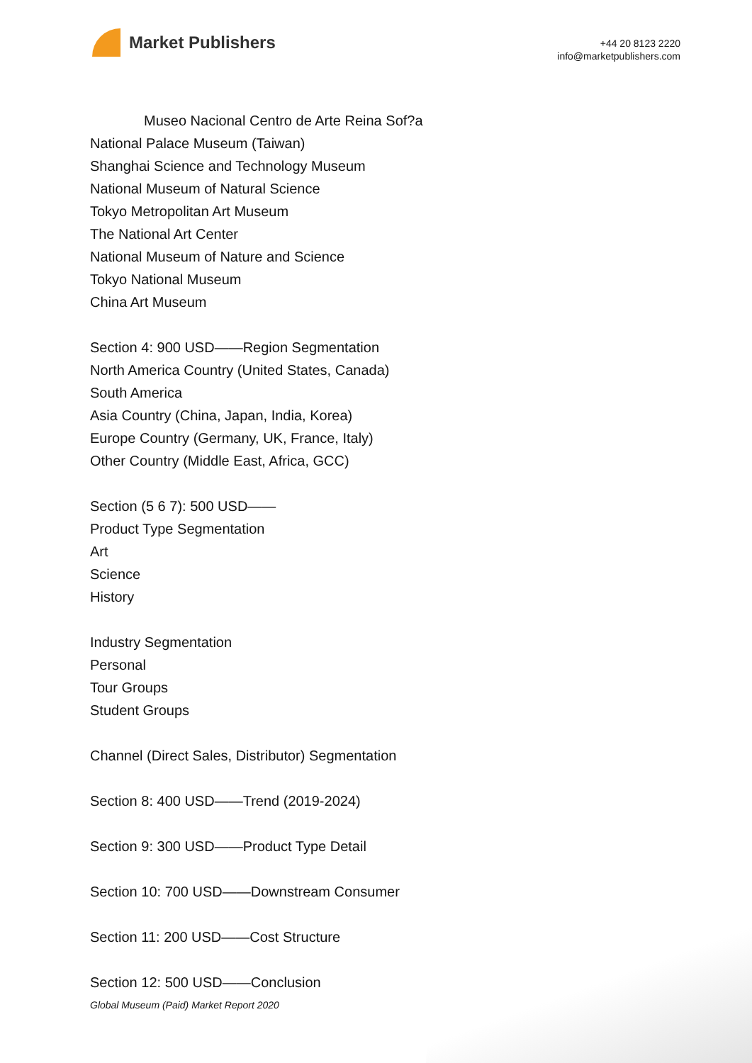Market Publishers
+44 20 8123 2220
info@marketpublishers.com
Museo Nacional Centro de Arte Reina Sof?a
National Palace Museum (Taiwan)
Shanghai Science and Technology Museum
National Museum of Natural Science
Tokyo Metropolitan Art Museum
The National Art Center
National Museum of Nature and Science
Tokyo National Museum
China Art Museum
Section 4: 900 USD——Region Segmentation
North America Country (United States, Canada)
South America
Asia Country (China, Japan, India, Korea)
Europe Country (Germany, UK, France, Italy)
Other Country (Middle East, Africa, GCC)
Section (5 6 7): 500 USD——
Product Type Segmentation
Art
Science
History
Industry Segmentation
Personal
Tour Groups
Student Groups
Channel (Direct Sales, Distributor) Segmentation
Section 8: 400 USD——Trend (2019-2024)
Section 9: 300 USD——Product Type Detail
Section 10: 700 USD——Downstream Consumer
Section 11: 200 USD——Cost Structure
Section 12: 500 USD——Conclusion
Global Museum (Paid) Market Report 2020